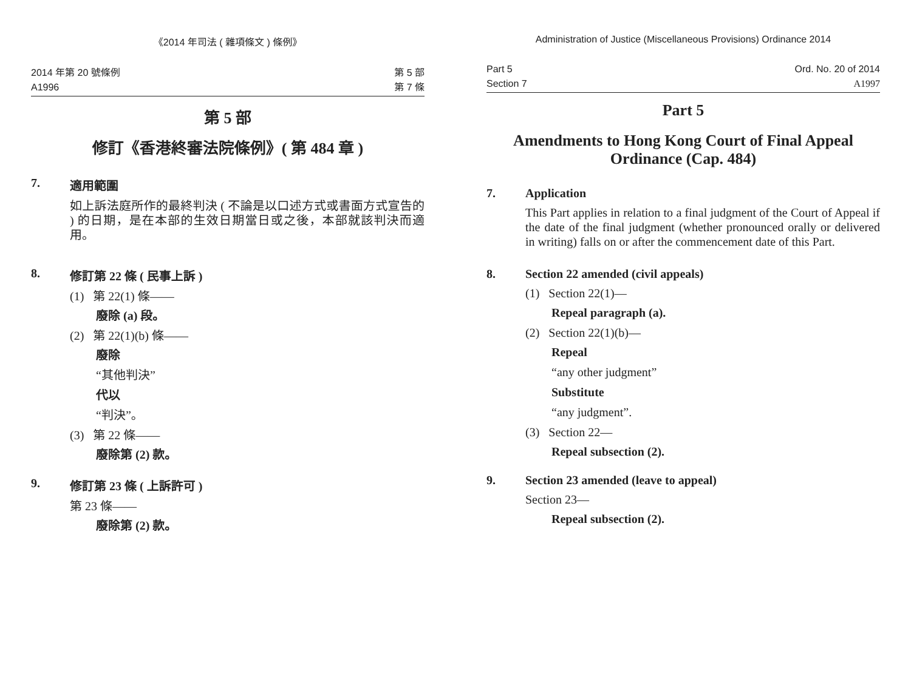《2014 年司法 ( 雜項條文 ) 條例》
2014 年第 20 號條例
A1996
第 5 部
第 7 條
第 5 部
修訂《香港終審法院條例》( 第 484 章 )
7. 適用範圍
如上訴法庭所作的最終判決 ( 不論是以口述方式或書面方式宣告的 ) 的日期，是在本部的生效日期當日或之後，本部就該判決而適用。
8. 修訂第 22 條 ( 民事上訴 )
(1) 第 22(1) 條——
廢除 (a) 段。
(2) 第 22(1)(b) 條——
廢除
“其他判決”
代以
“判決”。
(3) 第 22 條——
廢除第 (2) 款。
9. 修訂第 23 條 ( 上訴許可 )
第 23 條——
廢除第 (2) 款。
Administration of Justice (Miscellaneous Provisions) Ordinance 2014
Part 5
Section 7
Ord. No. 20 of 2014
A1997
Part 5
Amendments to Hong Kong Court of Final Appeal
Ordinance (Cap. 484)
7. Application
This Part applies in relation to a final judgment of the Court of Appeal if the date of the final judgment (whether pronounced orally or delivered in writing) falls on or after the commencement date of this Part.
8. Section 22 amended (civil appeals)
(1) Section 22(1)—
Repeal paragraph (a).
(2) Section 22(1)(b)—
Repeal
“any other judgment”
Substitute
“any judgment”.
(3) Section 22—
Repeal subsection (2).
9. Section 23 amended (leave to appeal)
Section 23—
Repeal subsection (2).